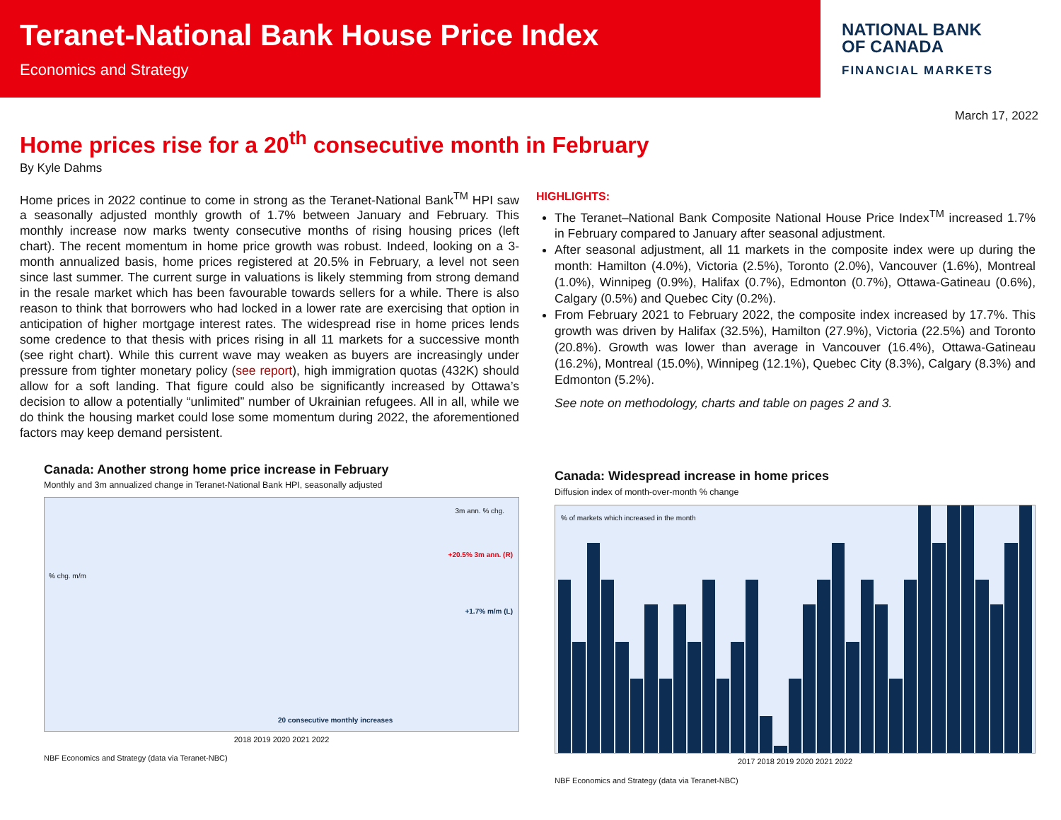Teranet-National Bank House Price Index
Economics and Strategy
NATIONAL BANK
OF CANADA
FINANCIAL MARKETS
March 17, 2022
Home prices rise for a 20<sup>th</sup> consecutive month in February
By Kyle Dahms
Home prices in 2022 continue to come in strong as the Teranet-National Bank<sup>TM</sup> HPI saw a seasonally adjusted monthly growth of 1.7% between January and February. This monthly increase now marks twenty consecutive months of rising housing prices (left chart). The recent momentum in home price growth was robust. Indeed, looking on a 3-month annualized basis, home prices registered at 20.5% in February, a level not seen since last summer. The current surge in valuations is likely stemming from strong demand in the resale market which has been favourable towards sellers for a while. There is also reason to think that borrowers who had locked in a lower rate are exercising that option in anticipation of higher mortgage interest rates. The widespread rise in home prices lends some credence to that thesis with prices rising in all 11 markets for a successive month (see right chart). While this current wave may weaken as buyers are increasingly under pressure from tighter monetary policy (see report), high immigration quotas (432K) should allow for a soft landing. That figure could also be significantly increased by Ottawa’s decision to allow a potentially “unlimited” number of Ukrainian refugees. All in all, while we do think the housing market could lose some momentum during 2022, the aforementioned factors may keep demand persistent.
Canada: Another strong home price increase in February
Monthly and 3m annualized change in Teranet-National Bank HPI, seasonally adjusted
3m ann. % chg.% chg. m/m
+20.5% 3m ann. (R)
+1.7% m/m (L)
20 consecutive monthly increases
2018 2019 2020 2021 2022
NBF Economics and Strategy (data via Teranet-NBC)
HIGHLIGHTS:
The Teranet–National Bank Composite National House Price Index<sup>TM</sup> increased 1.7% in February compared to January after seasonal adjustment.
After seasonal adjustment, all 11 markets in the composite index were up during the month: Hamilton (4.0%), Victoria (2.5%), Toronto (2.0%), Vancouver (1.6%), Montreal (1.0%), Winnipeg (0.9%), Halifax (0.7%), Edmonton (0.7%), Ottawa-Gatineau (0.6%), Calgary (0.5%) and Quebec City (0.2%).
From February 2021 to February 2022, the composite index increased by 17.7%. This growth was driven by Halifax (32.5%), Hamilton (27.9%), Victoria (22.5%) and Toronto (20.8%). Growth was lower than average in Vancouver (16.4%), Ottawa-Gatineau (16.2%), Montreal (15.0%), Winnipeg (12.1%), Quebec City (8.3%), Calgary (8.3%) and Edmonton (5.2%).
See note on methodology, charts and table on pages 2 and 3.
Canada: Widespread increase in home prices
Diffusion index of month-over-month % change
% of markets which increased in the month
2017 2018 2019 2020 2021 2022
NBF Economics and Strategy (data via Teranet-NBC)